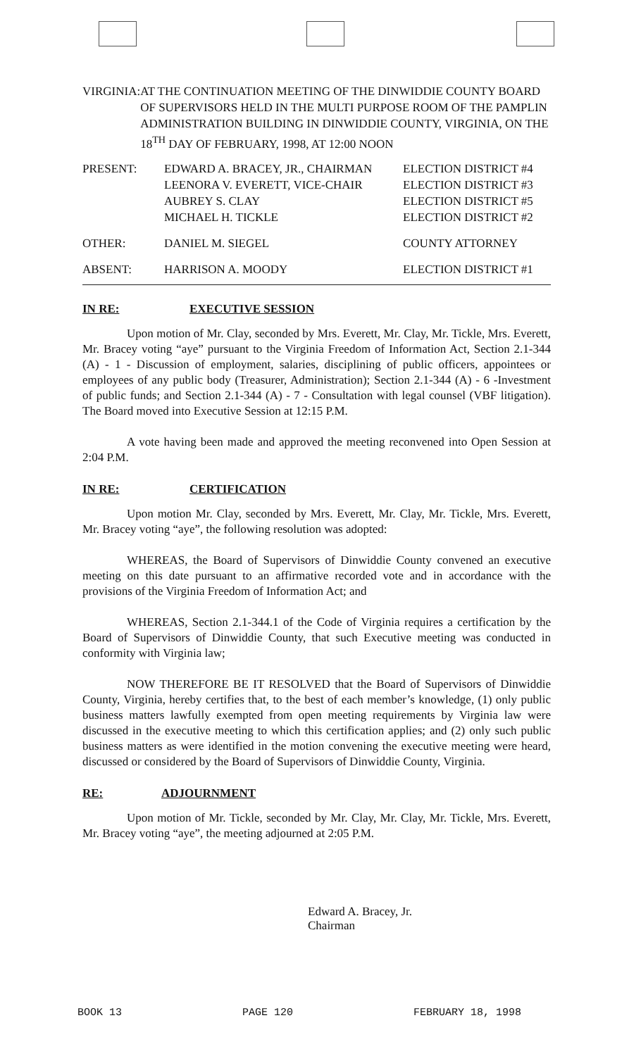VIRGINIA: AT THE CONTINUATION MEETING OF THE DINWIDDIE COUNTY BOARD OF SUPERVISORS HELD IN THE MULTI PURPOSE ROOM OF THE PAMPLIN ADMINISTRATION BUILDING IN DINWIDDIE COUNTY, VIRGINIA, ON THE 18<sup>TH</sup> DAY OF FEBRUARY, 1998, AT 12:00 NOON
| PRESENT: | EDWARD A. BRACEY, JR., CHAIRMAN | ELECTION DISTRICT #4 |
| | LEENORA V. EVERETT, VICE-CHAIR | ELECTION DISTRICT #3 |
| | AUBREY S. CLAY | ELECTION DISTRICT #5 |
| | MICHAEL H. TICKLE | ELECTION DISTRICT #2 |
| OTHER: | DANIEL M. SIEGEL | COUNTY ATTORNEY |
| ABSENT: | HARRISON A. MOODY | ELECTION DISTRICT #1 |
IN RE: EXECUTIVE SESSION
Upon motion of Mr. Clay, seconded by Mrs. Everett, Mr. Clay, Mr. Tickle, Mrs. Everett, Mr. Bracey voting “aye” pursuant to the Virginia Freedom of Information Act, Section 2.1-344 (A) - 1 - Discussion of employment, salaries, disciplining of public officers, appointees or employees of any public body (Treasurer, Administration); Section 2.1-344 (A) - 6 -Investment of public funds; and Section 2.1-344 (A) - 7 - Consultation with legal counsel (VBF litigation). The Board moved into Executive Session at 12:15 P.M.
A vote having been made and approved the meeting reconvened into Open Session at 2:04 P.M.
IN RE: CERTIFICATION
Upon motion Mr. Clay, seconded by Mrs. Everett, Mr. Clay, Mr. Tickle, Mrs. Everett, Mr. Bracey voting “aye”, the following resolution was adopted:
WHEREAS, the Board of Supervisors of Dinwiddie County convened an executive meeting on this date pursuant to an affirmative recorded vote and in accordance with the provisions of the Virginia Freedom of Information Act; and
WHEREAS, Section 2.1-344.1 of the Code of Virginia requires a certification by the Board of Supervisors of Dinwiddie County, that such Executive meeting was conducted in conformity with Virginia law;
NOW THEREFORE BE IT RESOLVED that the Board of Supervisors of Dinwiddie County, Virginia, hereby certifies that, to the best of each member’s knowledge, (1) only public business matters lawfully exempted from open meeting requirements by Virginia law were discussed in the executive meeting to which this certification applies; and (2) only such public business matters as were identified in the motion convening the executive meeting were heard, discussed or considered by the Board of Supervisors of Dinwiddie County, Virginia.
RE: ADJOURNMENT
Upon motion of Mr. Tickle, seconded by Mr. Clay, Mr. Clay, Mr. Tickle, Mrs. Everett, Mr. Bracey voting “aye”, the meeting adjourned at 2:05 P.M.
Edward A. Bracey, Jr.
Chairman
BOOK 13 PAGE 120 FEBRUARY 18, 1998